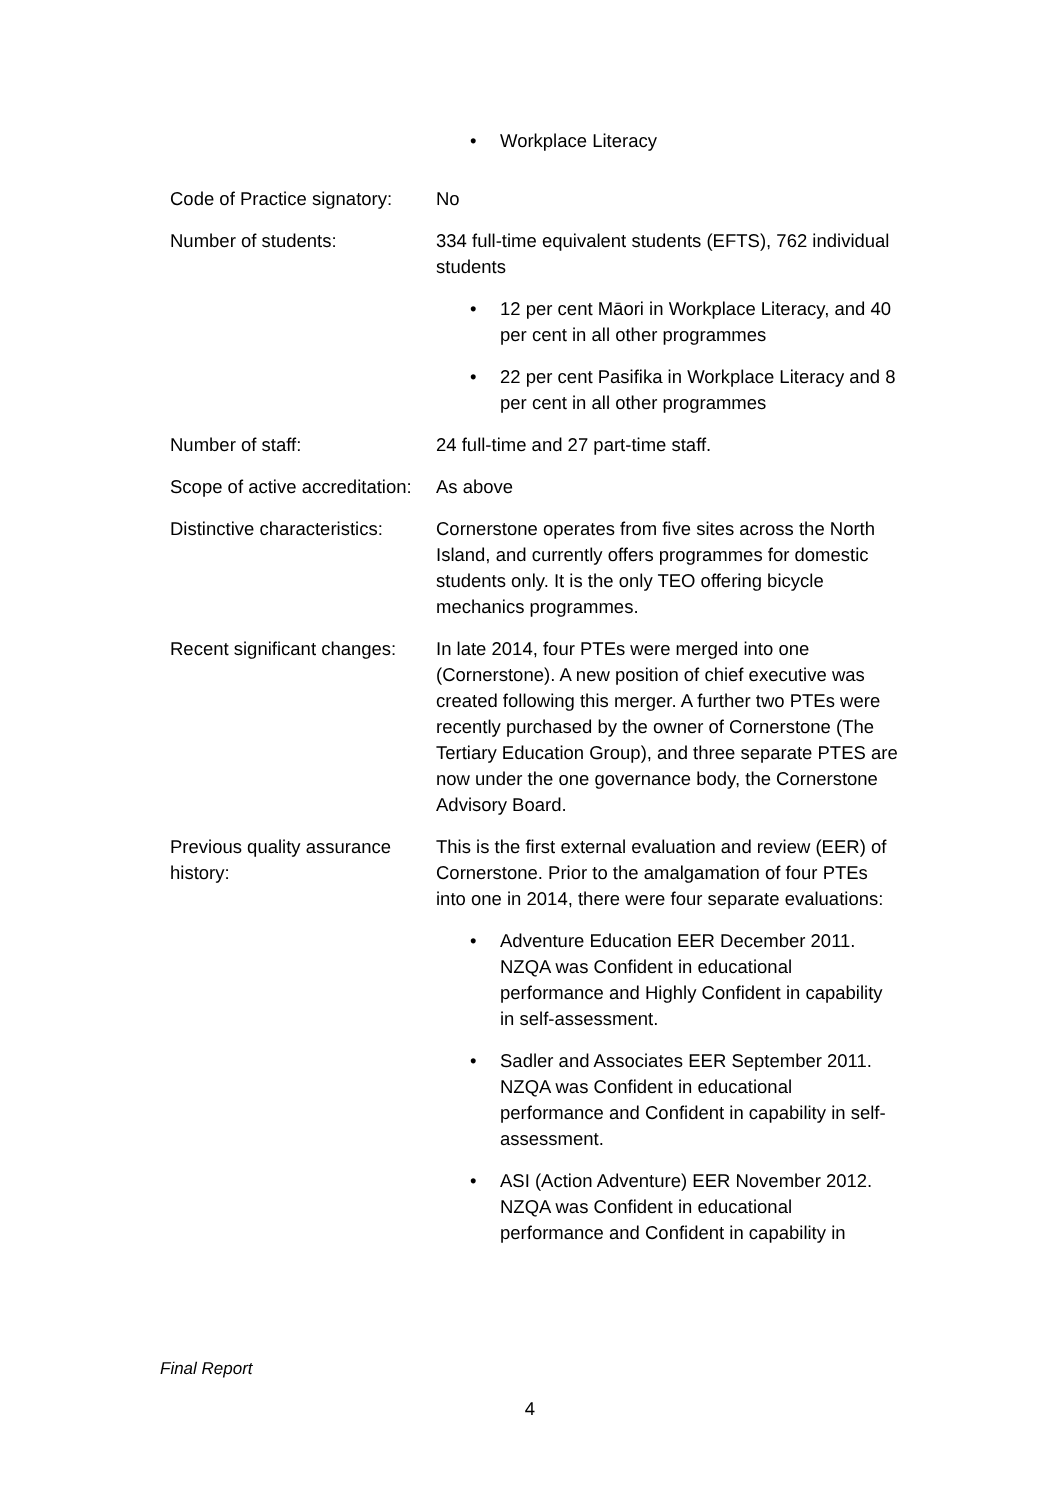| | • Workplace Literacy |
| Code of Practice signatory: | No |
| Number of students: | 334 full-time equivalent students (EFTS), 762 individual students • 12 per cent Māori in Workplace Literacy, and 40 per cent in all other programmes • 22 per cent Pasifika in Workplace Literacy and 8 per cent in all other programmes |
| Number of staff: | 24 full-time and 27 part-time staff. |
| Scope of active accreditation: | As above |
| Distinctive characteristics: | Cornerstone operates from five sites across the North Island, and currently offers programmes for domestic students only. It is the only TEO offering bicycle mechanics programmes. |
| Recent significant changes: | In late 2014, four PTEs were merged into one (Cornerstone). A new position of chief executive was created following this merger. A further two PTEs were recently purchased by the owner of Cornerstone (The Tertiary Education Group), and three separate PTES are now under the one governance body, the Cornerstone Advisory Board. |
| Previous quality assurance history: | This is the first external evaluation and review (EER) of Cornerstone. Prior to the amalgamation of four PTEs into one in 2014, there were four separate evaluations: • Adventure Education EER December 2011. NZQA was Confident in educational performance and Highly Confident in capability in self-assessment. • Sadler and Associates EER September 2011. NZQA was Confident in educational performance and Confident in capability in self-assessment. • ASI (Action Adventure) EER November 2012. NZQA was Confident in educational performance and Confident in capability in |
Final Report
4